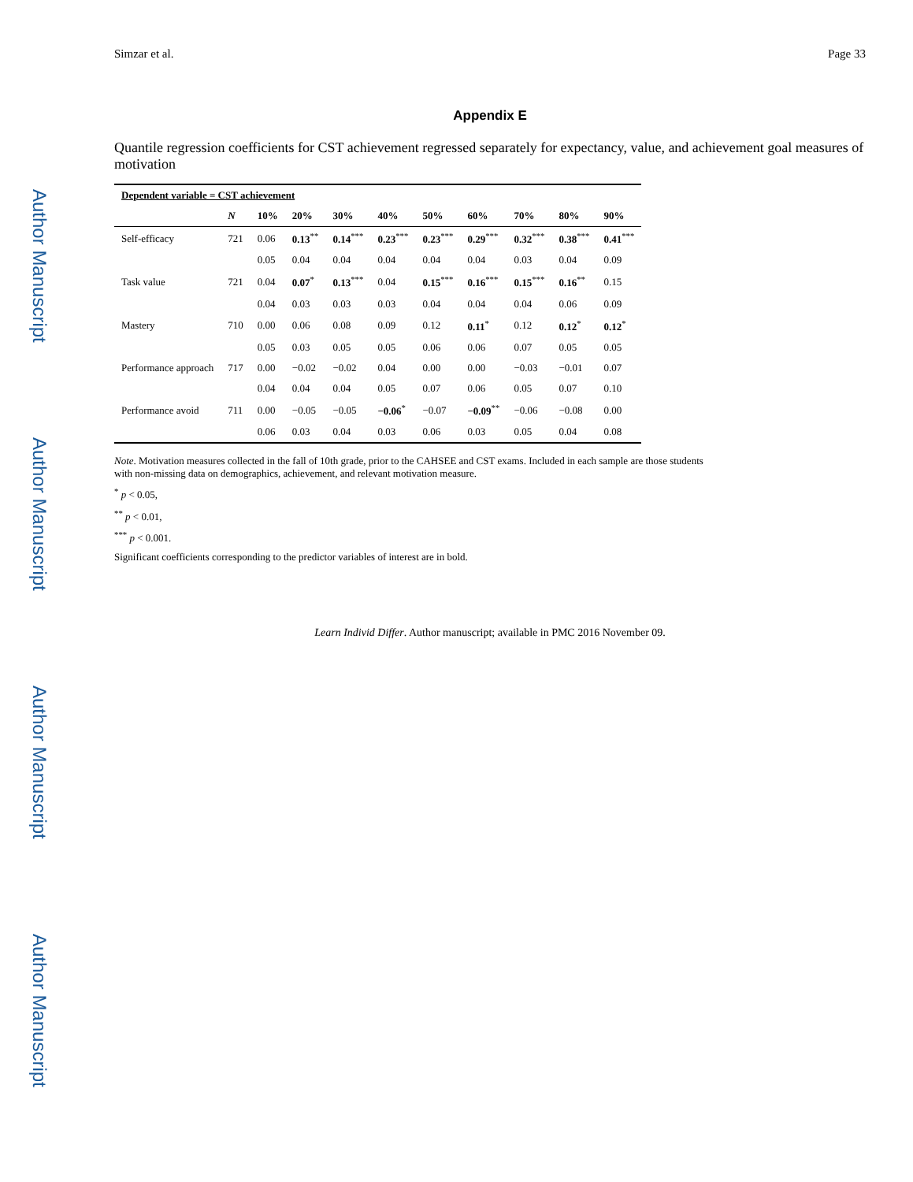Author Manuscript
Author Manuscript
Author Manuscript
Author Manuscript
Simzar et al. Page 33
Appendix E
Quantile regression coefficients for CST achievement regressed separately for expectancy, value, and achievement goal measures of motivation
| Dependent variable = CST achievement | | | | | | | | | | |
| --- | --- | --- | --- | --- | --- | --- | --- | --- | --- | --- |
| | N | 10% | 20% | 30% | 40% | 50% | 60% | 70% | 80% | 90% |
| Self-efficacy | 721 | 0.06 | 0.13<sup>**</sup> | 0.14<sup>***</sup> | 0.23<sup>***</sup> | 0.23<sup>***</sup> | 0.29<sup>***</sup> | 0.32<sup>***</sup> | 0.38<sup>***</sup> | 0.41<sup>***</sup> |
| | | 0.05 | 0.04 | 0.04 | 0.04 | 0.04 | 0.04 | 0.03 | 0.04 | 0.09 |
| Task value | 721 | 0.04 | 0.07<sup>*</sup> | 0.13<sup>***</sup> | 0.04 | 0.15<sup>***</sup> | 0.16<sup>***</sup> | 0.15<sup>***</sup> | 0.16<sup>**</sup> | 0.15 |
| | | 0.04 | 0.03 | 0.03 | 0.03 | 0.04 | 0.04 | 0.04 | 0.06 | 0.09 |
| Mastery | 710 | 0.00 | 0.06 | 0.08 | 0.09 | 0.12 | 0.11<sup>*</sup> | 0.12 | 0.12<sup>*</sup> | 0.12<sup>*</sup> |
| | | 0.05 | 0.03 | 0.05 | 0.05 | 0.06 | 0.06 | 0.07 | 0.05 | 0.05 |
| Performance approach | 717 | 0.00 | −0.02 | −0.02 | 0.04 | 0.00 | 0.00 | −0.03 | −0.01 | 0.07 |
| | | 0.04 | 0.04 | 0.04 | 0.05 | 0.07 | 0.06 | 0.05 | 0.07 | 0.10 |
| Performance avoid | 711 | 0.00 | −0.05 | −0.05 | −0.06<sup>*</sup> | −0.07 | −0.09<sup>**</sup> | −0.06 | −0.08 | 0.00 |
| | | 0.06 | 0.03 | 0.04 | 0.03 | 0.06 | 0.03 | 0.05 | 0.04 | 0.08 |
Note. Motivation measures collected in the fall of 10th grade, prior to the CAHSEE and CST exams. Included in each sample are those students with non-missing data on demographics, achievement, and relevant motivation measure.
<sup>*</sup> p < 0.05,
<sup>**</sup> p < 0.01,
<sup>***</sup> p < 0.001.
Significant coefficients corresponding to the predictor variables of interest are in bold.
Learn Individ Differ. Author manuscript; available in PMC 2016 November 09.